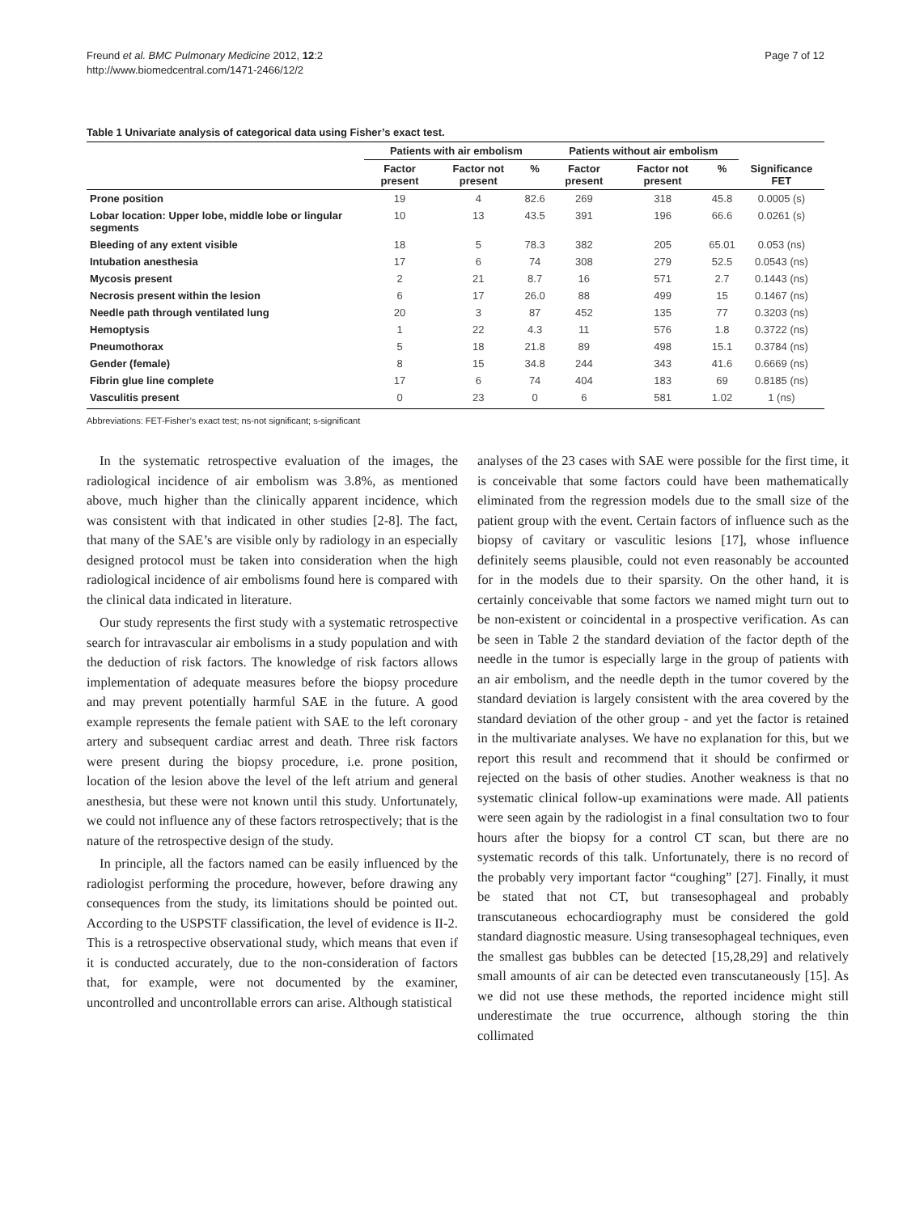Freund et al. BMC Pulmonary Medicine 2012, 12:2
http://www.biomedcentral.com/1471-2466/12/2
Page 7 of 12
Table 1 Univariate analysis of categorical data using Fisher’s exact test.
| | Patients with air embolism | | | Patients without air embolism | | | |
| --- | --- | --- | --- | --- | --- | --- | --- |
| | Factor present | Factor not present | % | Factor present | Factor not present | % | Significance FET |
| Prone position | 19 | 4 | 82.6 | 269 | 318 | 45.8 | 0.0005 (s) |
| Lobar location: Upper lobe, middle lobe or lingular segments | 10 | 13 | 43.5 | 391 | 196 | 66.6 | 0.0261 (s) |
| Bleeding of any extent visible | 18 | 5 | 78.3 | 382 | 205 | 65.01 | 0.053 (ns) |
| Intubation anesthesia | 17 | 6 | 74 | 308 | 279 | 52.5 | 0.0543 (ns) |
| Mycosis present | 2 | 21 | 8.7 | 16 | 571 | 2.7 | 0.1443 (ns) |
| Necrosis present within the lesion | 6 | 17 | 26.0 | 88 | 499 | 15 | 0.1467 (ns) |
| Needle path through ventilated lung | 20 | 3 | 87 | 452 | 135 | 77 | 0.3203 (ns) |
| Hemoptysis | 1 | 22 | 4.3 | 11 | 576 | 1.8 | 0.3722 (ns) |
| Pneumothorax | 5 | 18 | 21.8 | 89 | 498 | 15.1 | 0.3784 (ns) |
| Gender (female) | 8 | 15 | 34.8 | 244 | 343 | 41.6 | 0.6669 (ns) |
| Fibrin glue line complete | 17 | 6 | 74 | 404 | 183 | 69 | 0.8185 (ns) |
| Vasculitis present | 0 | 23 | 0 | 6 | 581 | 1.02 | 1 (ns) |
Abbreviations: FET-Fisher’s exact test; ns-not significant; s-significant
In the systematic retrospective evaluation of the images, the radiological incidence of air embolism was 3.8%, as mentioned above, much higher than the clinically apparent incidence, which was consistent with that indicated in other studies [2-8]. The fact, that many of the SAE’s are visible only by radiology in an especially designed protocol must be taken into consideration when the high radiological incidence of air embolisms found here is compared with the clinical data indicated in literature.
Our study represents the first study with a systematic retrospective search for intravascular air embolisms in a study population and with the deduction of risk factors. The knowledge of risk factors allows implementation of adequate measures before the biopsy procedure and may prevent potentially harmful SAE in the future. A good example represents the female patient with SAE to the left coronary artery and subsequent cardiac arrest and death. Three risk factors were present during the biopsy procedure, i.e. prone position, location of the lesion above the level of the left atrium and general anesthesia, but these were not known until this study. Unfortunately, we could not influence any of these factors retrospectively; that is the nature of the retrospective design of the study.
In principle, all the factors named can be easily influenced by the radiologist performing the procedure, however, before drawing any consequences from the study, its limitations should be pointed out. According to the USPSTF classification, the level of evidence is II-2. This is a retrospective observational study, which means that even if it is conducted accurately, due to the non-consideration of factors that, for example, were not documented by the examiner, uncontrolled and uncontrollable errors can arise. Although statistical
analyses of the 23 cases with SAE were possible for the first time, it is conceivable that some factors could have been mathematically eliminated from the regression models due to the small size of the patient group with the event. Certain factors of influence such as the biopsy of cavitary or vasculitic lesions [17], whose influence definitely seems plausible, could not even reasonably be accounted for in the models due to their sparsity. On the other hand, it is certainly conceivable that some factors we named might turn out to be non-existent or coincidental in a prospective verification. As can be seen in Table 2 the standard deviation of the factor depth of the needle in the tumor is especially large in the group of patients with an air embolism, and the needle depth in the tumor covered by the standard deviation is largely consistent with the area covered by the standard deviation of the other group - and yet the factor is retained in the multivariate analyses. We have no explanation for this, but we report this result and recommend that it should be confirmed or rejected on the basis of other studies. Another weakness is that no systematic clinical follow-up examinations were made. All patients were seen again by the radiologist in a final consultation two to four hours after the biopsy for a control CT scan, but there are no systematic records of this talk. Unfortunately, there is no record of the probably very important factor “coughing” [27]. Finally, it must be stated that not CT, but transesophageal and probably transcutaneous echocardiography must be considered the gold standard diagnostic measure. Using transesophageal techniques, even the smallest gas bubbles can be detected [15,28,29] and relatively small amounts of air can be detected even transcutaneously [15]. As we did not use these methods, the reported incidence might still underestimate the true occurrence, although storing the thin collimated